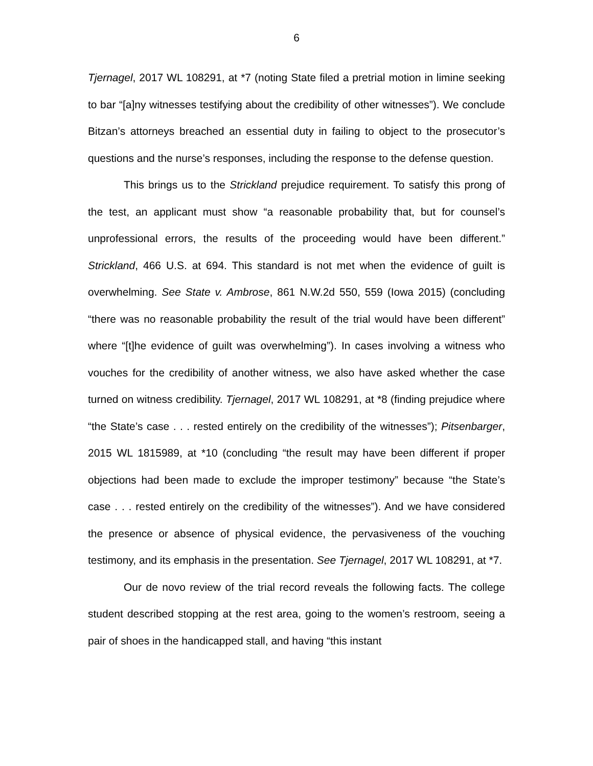6
Tjernagel, 2017 WL 108291, at *7 (noting State filed a pretrial motion in limine seeking to bar “[a]ny witnesses testifying about the credibility of other witnesses”). We conclude Bitzan’s attorneys breached an essential duty in failing to object to the prosecutor’s questions and the nurse’s responses, including the response to the defense question.
This brings us to the Strickland prejudice requirement. To satisfy this prong of the test, an applicant must show “a reasonable probability that, but for counsel’s unprofessional errors, the results of the proceeding would have been different.” Strickland, 466 U.S. at 694. This standard is not met when the evidence of guilt is overwhelming. See State v. Ambrose, 861 N.W.2d 550, 559 (Iowa 2015) (concluding “there was no reasonable probability the result of the trial would have been different” where “[t]he evidence of guilt was overwhelming”). In cases involving a witness who vouches for the credibility of another witness, we also have asked whether the case turned on witness credibility. Tjernagel, 2017 WL 108291, at *8 (finding prejudice where “the State’s case . . . rested entirely on the credibility of the witnesses”); Pitsenbarger, 2015 WL 1815989, at *10 (concluding “the result may have been different if proper objections had been made to exclude the improper testimony” because “the State’s case . . . rested entirely on the credibility of the witnesses”). And we have considered the presence or absence of physical evidence, the pervasiveness of the vouching testimony, and its emphasis in the presentation. See Tjernagel, 2017 WL 108291, at *7.
Our de novo review of the trial record reveals the following facts. The college student described stopping at the rest area, going to the women’s restroom, seeing a pair of shoes in the handicapped stall, and having “this instant